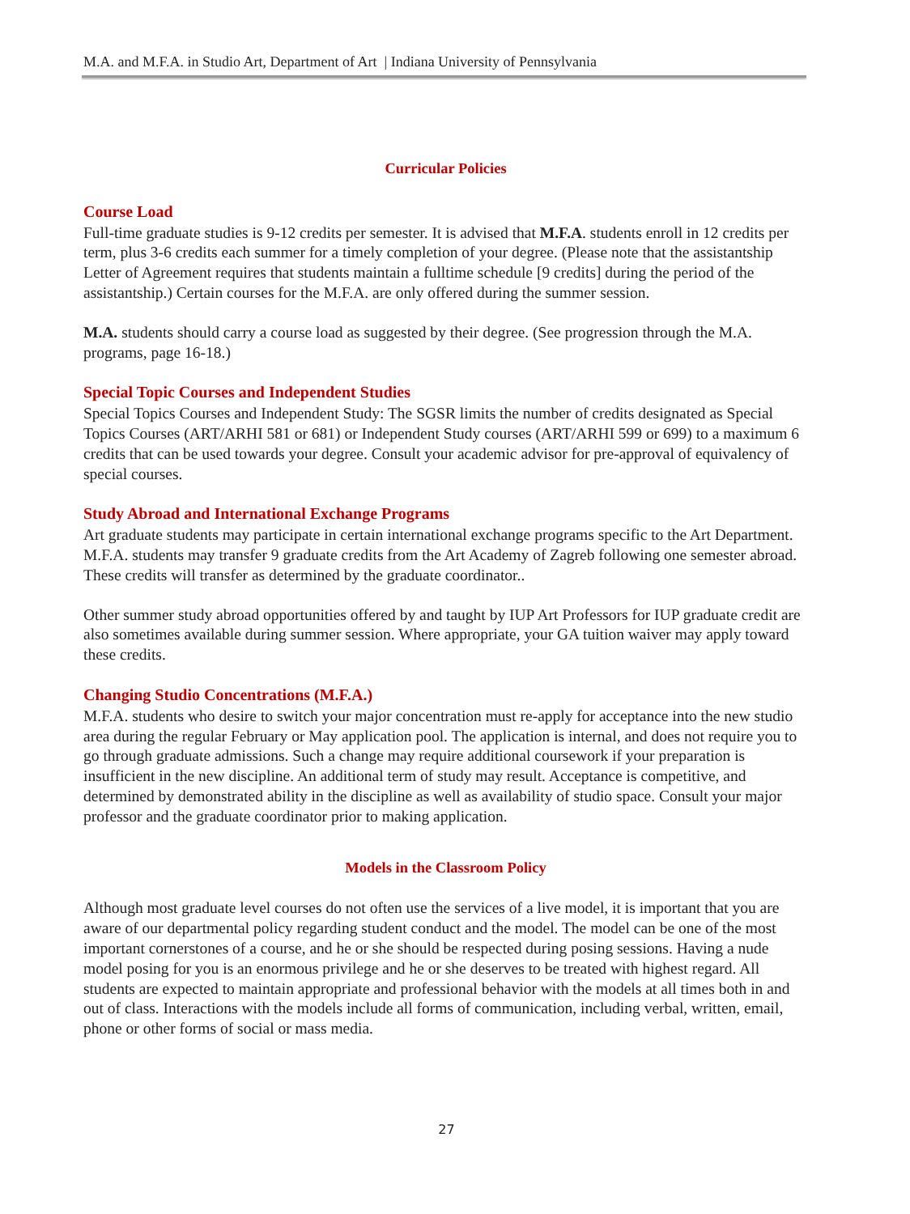M.A. and M.F.A. in Studio Art, Department of Art | Indiana University of Pennsylvania
Curricular Policies
Course Load
Full-time graduate studies is 9-12 credits per semester. It is advised that M.F.A. students enroll in 12 credits per term, plus 3-6 credits each summer for a timely completion of your degree. (Please note that the assistantship Letter of Agreement requires that students maintain a fulltime schedule [9 credits] during the period of the assistantship.) Certain courses for the M.F.A. are only offered during the summer session.
M.A. students should carry a course load as suggested by their degree. (See progression through the M.A. programs, page 16-18.)
Special Topic Courses and Independent Studies
Special Topics Courses and Independent Study: The SGSR limits the number of credits designated as Special Topics Courses (ART/ARHI 581 or 681) or Independent Study courses (ART/ARHI 599 or 699) to a maximum 6 credits that can be used towards your degree. Consult your academic advisor for pre-approval of equivalency of special courses.
Study Abroad and International Exchange Programs
Art graduate students may participate in certain international exchange programs specific to the Art Department. M.F.A. students may transfer 9 graduate credits from the Art Academy of Zagreb following one semester abroad. These credits will transfer as determined by the graduate coordinator..
Other summer study abroad opportunities offered by and taught by IUP Art Professors for IUP graduate credit are also sometimes available during summer session. Where appropriate, your GA tuition waiver may apply toward these credits.
Changing Studio Concentrations (M.F.A.)
M.F.A. students who desire to switch your major concentration must re-apply for acceptance into the new studio area during the regular February or May application pool. The application is internal, and does not require you to go through graduate admissions. Such a change may require additional coursework if your preparation is insufficient in the new discipline. An additional term of study may result. Acceptance is competitive, and determined by demonstrated ability in the discipline as well as availability of studio space. Consult your major professor and the graduate coordinator prior to making application.
Models in the Classroom Policy
Although most graduate level courses do not often use the services of a live model, it is important that you are aware of our departmental policy regarding student conduct and the model. The model can be one of the most important cornerstones of a course, and he or she should be respected during posing sessions. Having a nude model posing for you is an enormous privilege and he or she deserves to be treated with highest regard. All students are expected to maintain appropriate and professional behavior with the models at all times both in and out of class. Interactions with the models include all forms of communication, including verbal, written, email, phone or other forms of social or mass media.
27